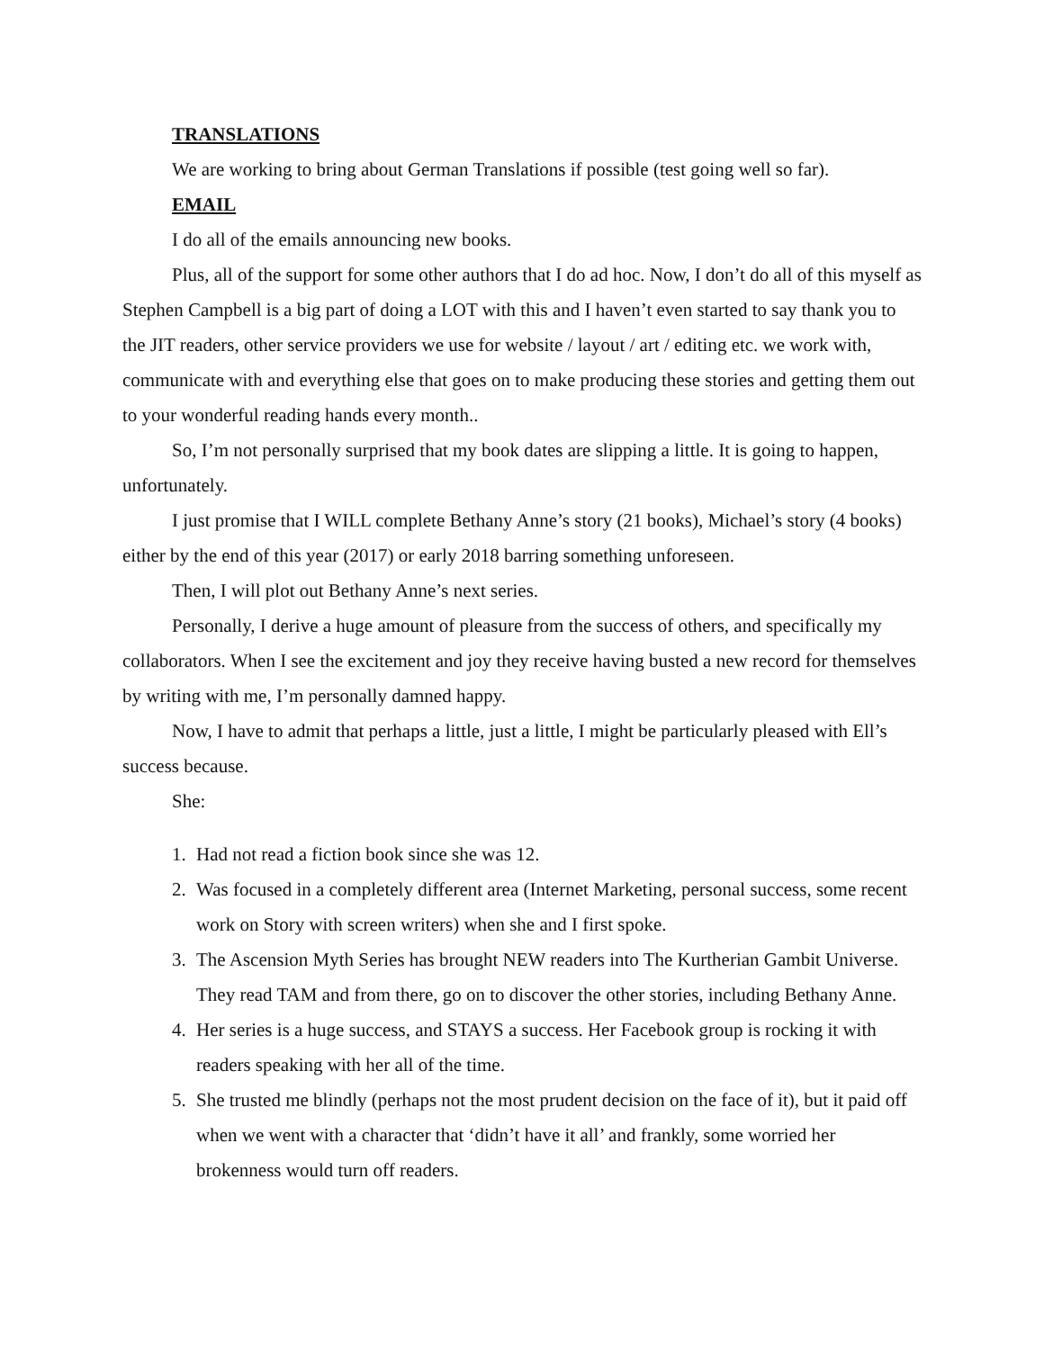TRANSLATIONS
We are working to bring about German Translations if possible (test going well so far).
EMAIL
I do all of the emails announcing new books.
Plus, all of the support for some other authors that I do ad hoc. Now, I don’t do all of this myself as Stephen Campbell is a big part of doing a LOT with this and I haven’t even started to say thank you to the JIT readers, other service providers we use for website / layout / art / editing etc. we work with, communicate with and everything else that goes on to make producing these stories and getting them out to your wonderful reading hands every month..
So, I’m not personally surprised that my book dates are slipping a little. It is going to happen, unfortunately.
I just promise that I WILL complete Bethany Anne’s story (21 books), Michael’s story (4 books) either by the end of this year (2017) or early 2018 barring something unforeseen.
Then, I will plot out Bethany Anne’s next series.
Personally, I derive a huge amount of pleasure from the success of others, and specifically my collaborators. When I see the excitement and joy they receive having busted a new record for themselves by writing with me, I’m personally damned happy.
Now, I have to admit that perhaps a little, just a little, I might be particularly pleased with Ell’s success because.
She:
1. Had not read a fiction book since she was 12.
2. Was focused in a completely different area (Internet Marketing, personal success, some recent work on Story with screen writers) when she and I first spoke.
3. The Ascension Myth Series has brought NEW readers into The Kurtherian Gambit Universe. They read TAM and from there, go on to discover the other stories, including Bethany Anne.
4. Her series is a huge success, and STAYS a success. Her Facebook group is rocking it with readers speaking with her all of the time.
5. She trusted me blindly (perhaps not the most prudent decision on the face of it), but it paid off when we went with a character that ‘didn’t have it all’ and frankly, some worried her brokenness would turn off readers.